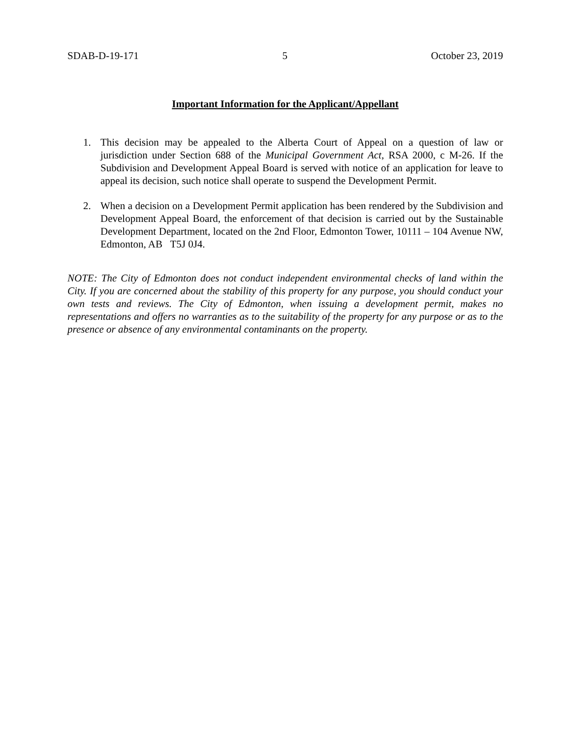SDAB-D-19-171 5 October 23, 2019
Important Information for the Applicant/Appellant
1. This decision may be appealed to the Alberta Court of Appeal on a question of law or jurisdiction under Section 688 of the Municipal Government Act, RSA 2000, c M-26. If the Subdivision and Development Appeal Board is served with notice of an application for leave to appeal its decision, such notice shall operate to suspend the Development Permit.
2. When a decision on a Development Permit application has been rendered by the Subdivision and Development Appeal Board, the enforcement of that decision is carried out by the Sustainable Development Department, located on the 2nd Floor, Edmonton Tower, 10111 – 104 Avenue NW, Edmonton, AB T5J 0J4.
NOTE: The City of Edmonton does not conduct independent environmental checks of land within the City. If you are concerned about the stability of this property for any purpose, you should conduct your own tests and reviews. The City of Edmonton, when issuing a development permit, makes no representations and offers no warranties as to the suitability of the property for any purpose or as to the presence or absence of any environmental contaminants on the property.